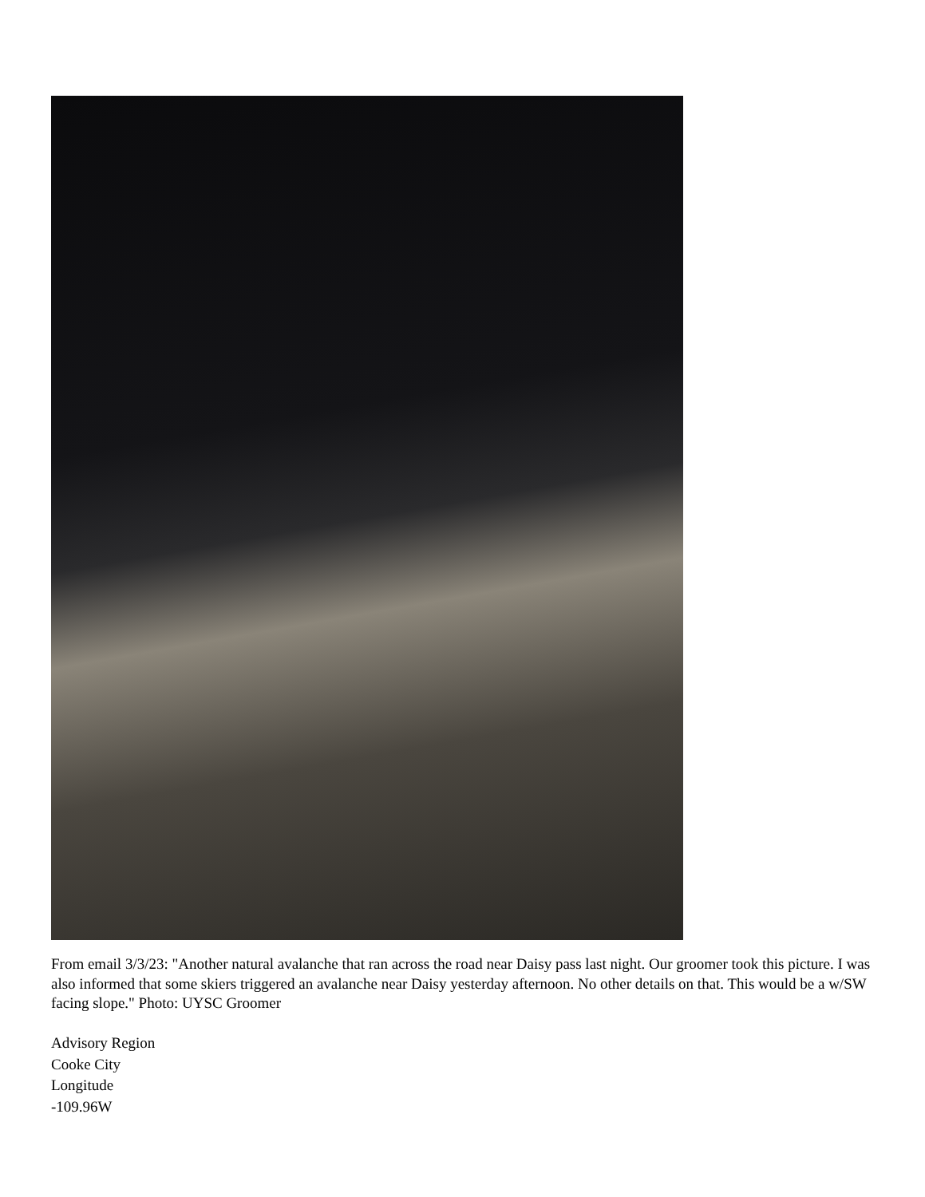From email 3/3/23: "Another natural avalanche that ran across the road near Daisy pass last night. Our groomer took this picture. I was also informed that some skiers triggered an avalanche near Daisy yesterday afternoon. No other details on that. This would be a w/SW facing slope." Photo: UYSC Groomer
Advisory Region
Cooke City
Longitude
-109.96W